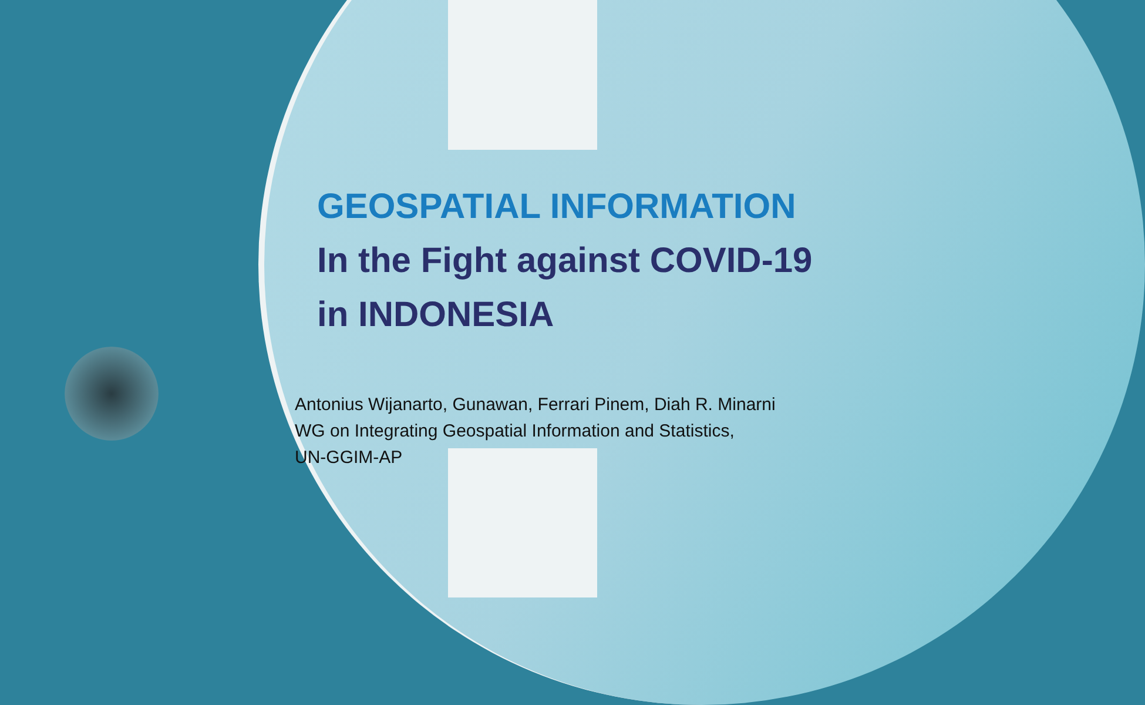GEOSPATIAL INFORMATION
In the Fight against COVID-19 in INDONESIA
Antonius Wijanarto, Gunawan, Ferrari Pinem, Diah R. Minarni
WG on Integrating Geospatial Information and Statistics,
UN-GGIM-AP